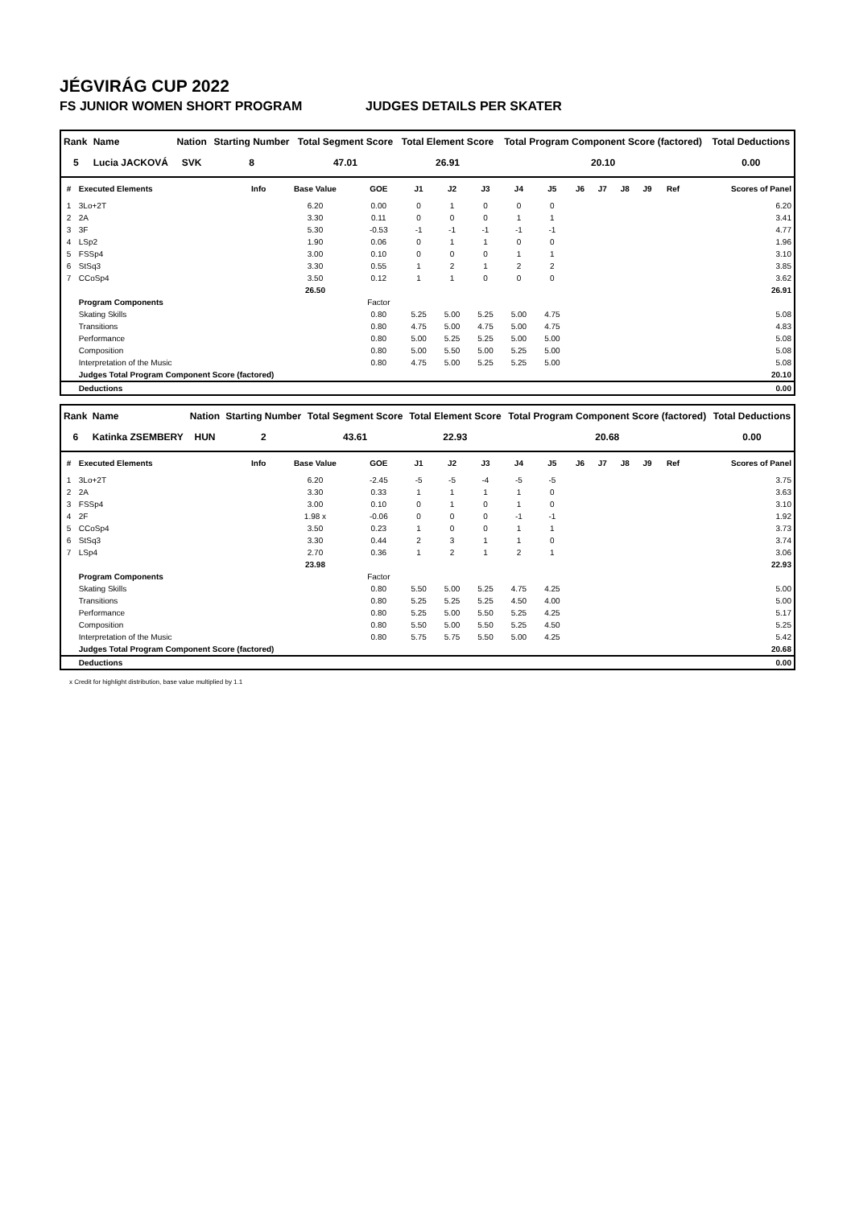JÉGVIRÁG CUP 2022
FS JUNIOR WOMEN SHORT PROGRAM JUDGES DETAILS PER SKATER
| Rank | Name | Nation | Starting Number | Total Segment Score | Total Element Score | Total Program Component Score (factored) | Total Deductions |
| --- | --- | --- | --- | --- | --- | --- | --- |
| 5 | Lucia JACKOVÁ | SVK | 8 | 47.01 | 26.91 | 20.10 | 0.00 |
| # | Executed Elements | Info | Base Value | GOE | J1 | J2 | J3 | J4 | J5 | J6 | J7 | J8 | J9 | Ref | Scores of Panel |
| --- | --- | --- | --- | --- | --- | --- | --- | --- | --- | --- | --- | --- | --- | --- | --- |
| 1 | 3Lo+2T | | 6.20 | 0.00 | 0 | 1 | 0 | 0 | 0 | | | | | | 6.20 |
| 2 | 2A | | 3.30 | 0.11 | 0 | 0 | 0 | 1 | 1 | | | | | | 3.41 |
| 3 | 3F | | 5.30 | -0.53 | -1 | -1 | -1 | -1 | -1 | | | | | | 4.77 |
| 4 | LSp2 | | 1.90 | 0.06 | 0 | 1 | 1 | 0 | 0 | | | | | | 1.96 |
| 5 | FSSp4 | | 3.00 | 0.10 | 0 | 0 | 0 | 1 | 1 | | | | | | 3.10 |
| 6 | StSq3 | | 3.30 | 0.55 | 1 | 2 | 1 | 2 | 2 | | | | | | 3.85 |
| 7 | CCoSp4 | | 3.50 | 0.12 | 1 | 1 | 0 | 0 | 0 | | | | | | 3.62 |
| | | | 26.50 | | | | | | | | | | | | 26.91 |
| | Program Components | | | Factor | | | | | | | | | | | |
| | Skating Skills | | | 0.80 | 5.25 | 5.00 | 5.25 | 5.00 | 4.75 | | | | | | 5.08 |
| | Transitions | | | 0.80 | 4.75 | 5.00 | 4.75 | 5.00 | 4.75 | | | | | | 4.83 |
| | Performance | | | 0.80 | 5.00 | 5.25 | 5.25 | 5.00 | 5.00 | | | | | | 5.08 |
| | Composition | | | 0.80 | 5.00 | 5.50 | 5.00 | 5.25 | 5.00 | | | | | | 5.08 |
| | Interpretation of the Music | | | 0.80 | 4.75 | 5.00 | 5.25 | 5.25 | 5.00 | | | | | | 5.08 |
| | Judges Total Program Component Score (factored) | | | | | | | | | | | | | | 20.10 |
| | Deductions | | | | | | | | | | | | | | 0.00 |
| Rank | Name | Nation | Starting Number | Total Segment Score | Total Element Score | Total Program Component Score (factored) | Total Deductions |
| --- | --- | --- | --- | --- | --- | --- | --- |
| 6 | Katinka ZSEMBERY | HUN | 2 | 43.61 | 22.93 | 20.68 | 0.00 |
| # | Executed Elements | Info | Base Value | GOE | J1 | J2 | J3 | J4 | J5 | J6 | J7 | J8 | J9 | Ref | Scores of Panel |
| --- | --- | --- | --- | --- | --- | --- | --- | --- | --- | --- | --- | --- | --- | --- | --- |
| 1 | 3Lo+2T | | 6.20 | -2.45 | -5 | -5 | -4 | -5 | -5 | | | | | | 3.75 |
| 2 | 2A | | 3.30 | 0.33 | 1 | 1 | 1 | 1 | 0 | | | | | | 3.63 |
| 3 | FSSp4 | | 3.00 | 0.10 | 0 | 1 | 0 | 1 | 0 | | | | | | 3.10 |
| 4 | 2F | | 1.98 x | -0.06 | 0 | 0 | 0 | -1 | -1 | | | | | | 1.92 |
| 5 | CCoSp4 | | 3.50 | 0.23 | 1 | 0 | 0 | 1 | 1 | | | | | | 3.73 |
| 6 | StSq3 | | 3.30 | 0.44 | 2 | 3 | 1 | 1 | 0 | | | | | | 3.74 |
| 7 | LSp4 | | 2.70 | 0.36 | 1 | 2 | 1 | 2 | 1 | | | | | | 3.06 |
| | | | 23.98 | | | | | | | | | | | | 22.93 |
| | Program Components | | | Factor | | | | | | | | | | | |
| | Skating Skills | | | 0.80 | 5.50 | 5.00 | 5.25 | 4.75 | 4.25 | | | | | | 5.00 |
| | Transitions | | | 0.80 | 5.25 | 5.25 | 5.25 | 4.50 | 4.00 | | | | | | 5.00 |
| | Performance | | | 0.80 | 5.25 | 5.00 | 5.50 | 5.25 | 4.25 | | | | | | 5.17 |
| | Composition | | | 0.80 | 5.50 | 5.00 | 5.50 | 5.25 | 4.50 | | | | | | 5.25 |
| | Interpretation of the Music | | | 0.80 | 5.75 | 5.75 | 5.50 | 5.00 | 4.25 | | | | | | 5.42 |
| | Judges Total Program Component Score (factored) | | | | | | | | | | | | | | 20.68 |
| | Deductions | | | | | | | | | | | | | | 0.00 |
x Credit for highlight distribution, base value multiplied by 1.1